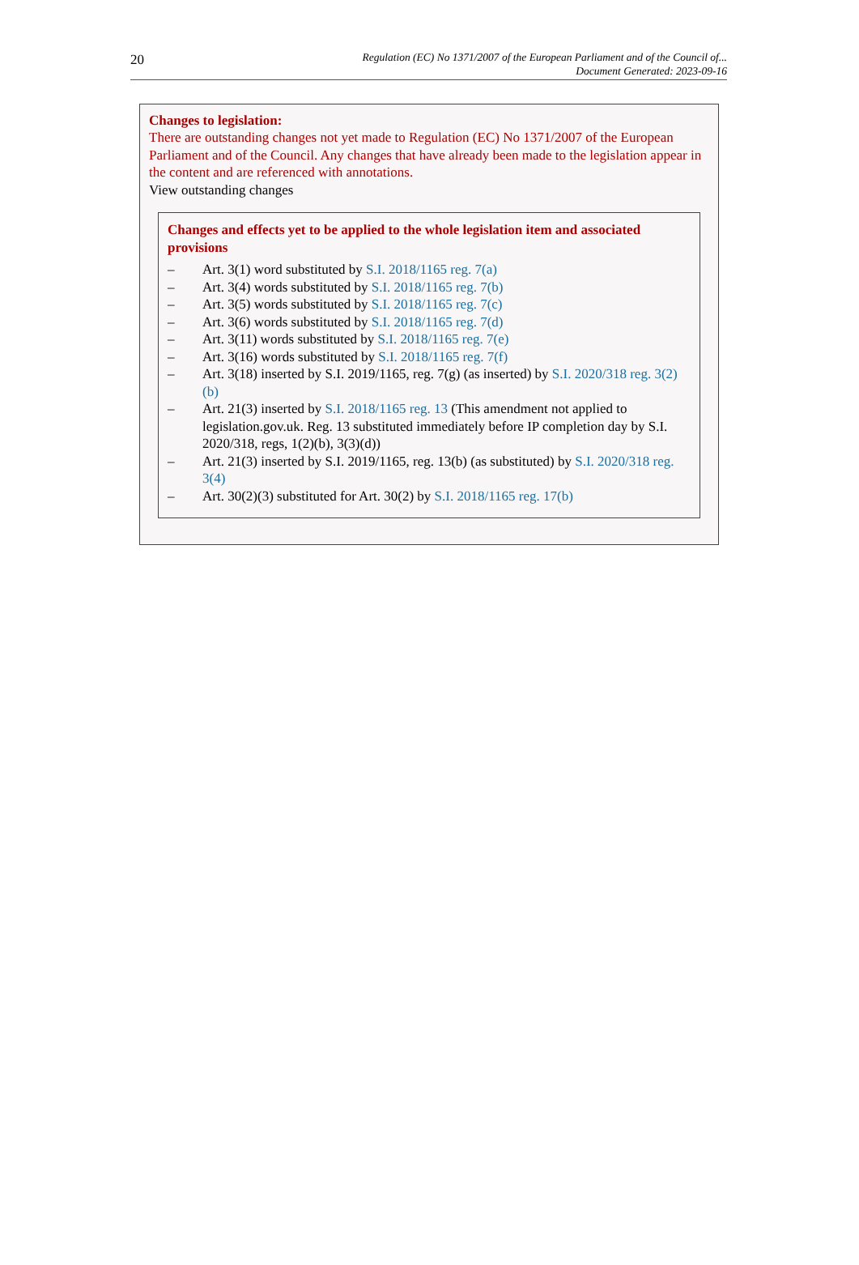20
Regulation (EC) No 1371/2007 of the European Parliament and of the Council of...
Document Generated: 2023-09-16
Changes to legislation:
There are outstanding changes not yet made to Regulation (EC) No 1371/2007 of the European Parliament and of the Council. Any changes that have already been made to the legislation appear in the content and are referenced with annotations.
View outstanding changes
Changes and effects yet to be applied to the whole legislation item and associated provisions
– Art. 3(1) word substituted by S.I. 2018/1165 reg. 7(a)
– Art. 3(4) words substituted by S.I. 2018/1165 reg. 7(b)
– Art. 3(5) words substituted by S.I. 2018/1165 reg. 7(c)
– Art. 3(6) words substituted by S.I. 2018/1165 reg. 7(d)
– Art. 3(11) words substituted by S.I. 2018/1165 reg. 7(e)
– Art. 3(16) words substituted by S.I. 2018/1165 reg. 7(f)
– Art. 3(18) inserted by S.I. 2019/1165, reg. 7(g) (as inserted) by S.I. 2020/318 reg. 3(2)(b)
– Art. 21(3) inserted by S.I. 2018/1165 reg. 13 (This amendment not applied to legislation.gov.uk. Reg. 13 substituted immediately before IP completion day by S.I. 2020/318, regs, 1(2)(b), 3(3)(d))
– Art. 21(3) inserted by S.I. 2019/1165, reg. 13(b) (as substituted) by S.I. 2020/318 reg. 3(4)
– Art. 30(2)(3) substituted for Art. 30(2) by S.I. 2018/1165 reg. 17(b)